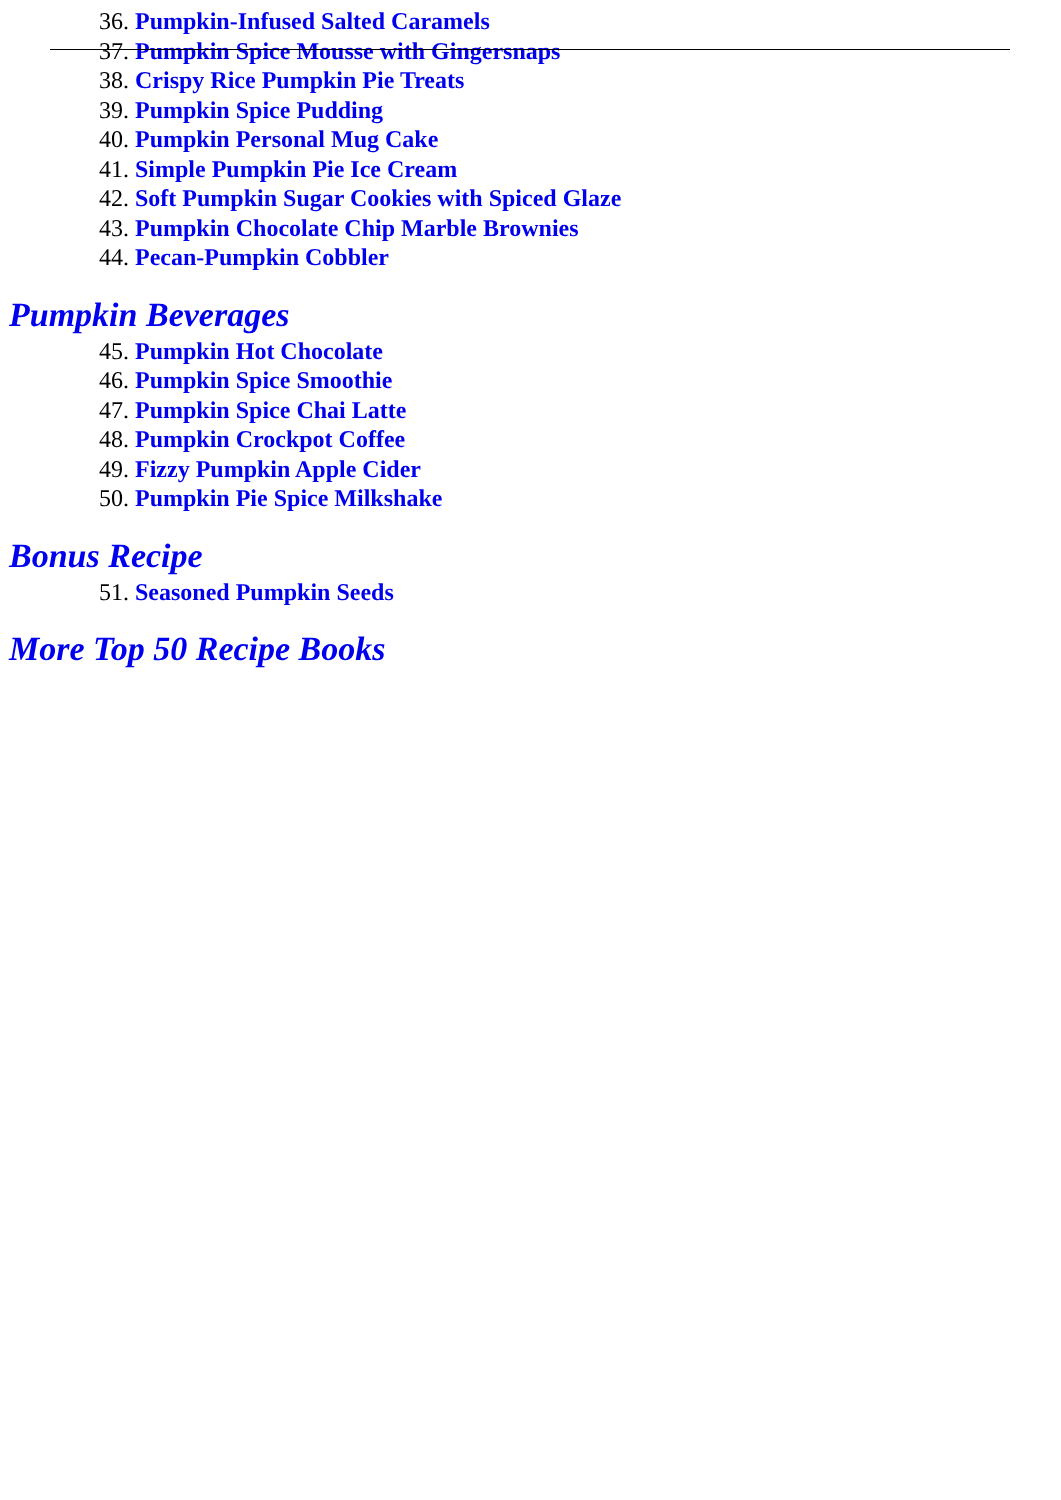36. Pumpkin-Infused Salted Caramels
37. Pumpkin Spice Mousse with Gingersnaps
38. Crispy Rice Pumpkin Pie Treats
39. Pumpkin Spice Pudding
40. Pumpkin Personal Mug Cake
41. Simple Pumpkin Pie Ice Cream
42. Soft Pumpkin Sugar Cookies with Spiced Glaze
43. Pumpkin Chocolate Chip Marble Brownies
44. Pecan-Pumpkin Cobbler
Pumpkin Beverages
45. Pumpkin Hot Chocolate
46. Pumpkin Spice Smoothie
47. Pumpkin Spice Chai Latte
48. Pumpkin Crockpot Coffee
49. Fizzy Pumpkin Apple Cider
50. Pumpkin Pie Spice Milkshake
Bonus Recipe
51. Seasoned Pumpkin Seeds
More Top 50 Recipe Books